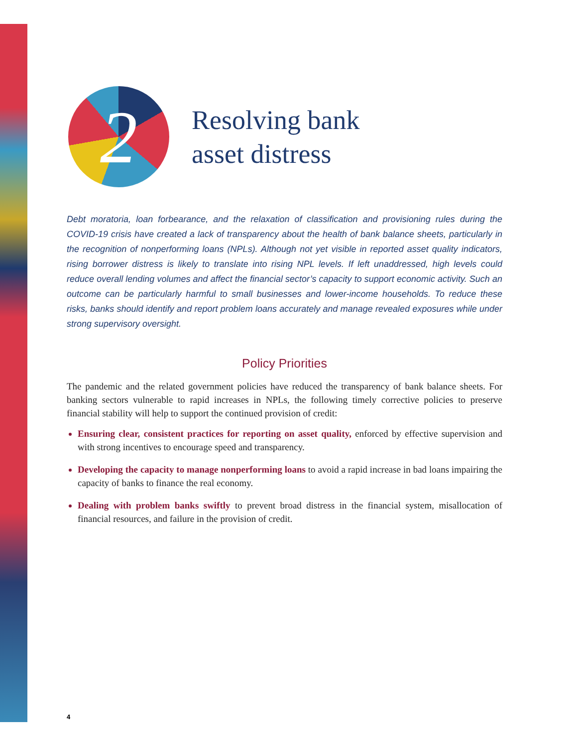2
Resolving bank
asset distress
Debt moratoria, loan forbearance, and the relaxation of classification and provisioning rules during the COVID-19 crisis have created a lack of transparency about the health of bank balance sheets, particularly in the recognition of nonperforming loans (NPLs). Although not yet visible in reported asset quality indicators, rising borrower distress is likely to translate into rising NPL levels. If left unaddressed, high levels could reduce overall lending volumes and affect the financial sector’s capacity to support economic activity. Such an out­come can be particularly harmful to small businesses and lower-income households. To reduce these risks, banks should identify and report problem loans accurately and manage revealed exposures while under strong supervisory oversight.
Policy Priorities
The pandemic and the related government policies have reduced the transparency of bank balance sheets. For banking sectors vulnerable to rapid increases in NPLs, the following timely corrective policies to preserve financial stability will help to support the continued provision of credit:
Ensuring clear, consistent practices for reporting on asset quality, enforced by effective supervision and with strong incentives to encourage speed and transparency.
Developing the capacity to manage nonperforming loans to avoid a rapid increase in bad loans impairing the capacity of banks to finance the real economy.
Dealing with problem banks swiftly to prevent broad distress in the financial system, misallocation of financial resources, and failure in the provision of credit.
4